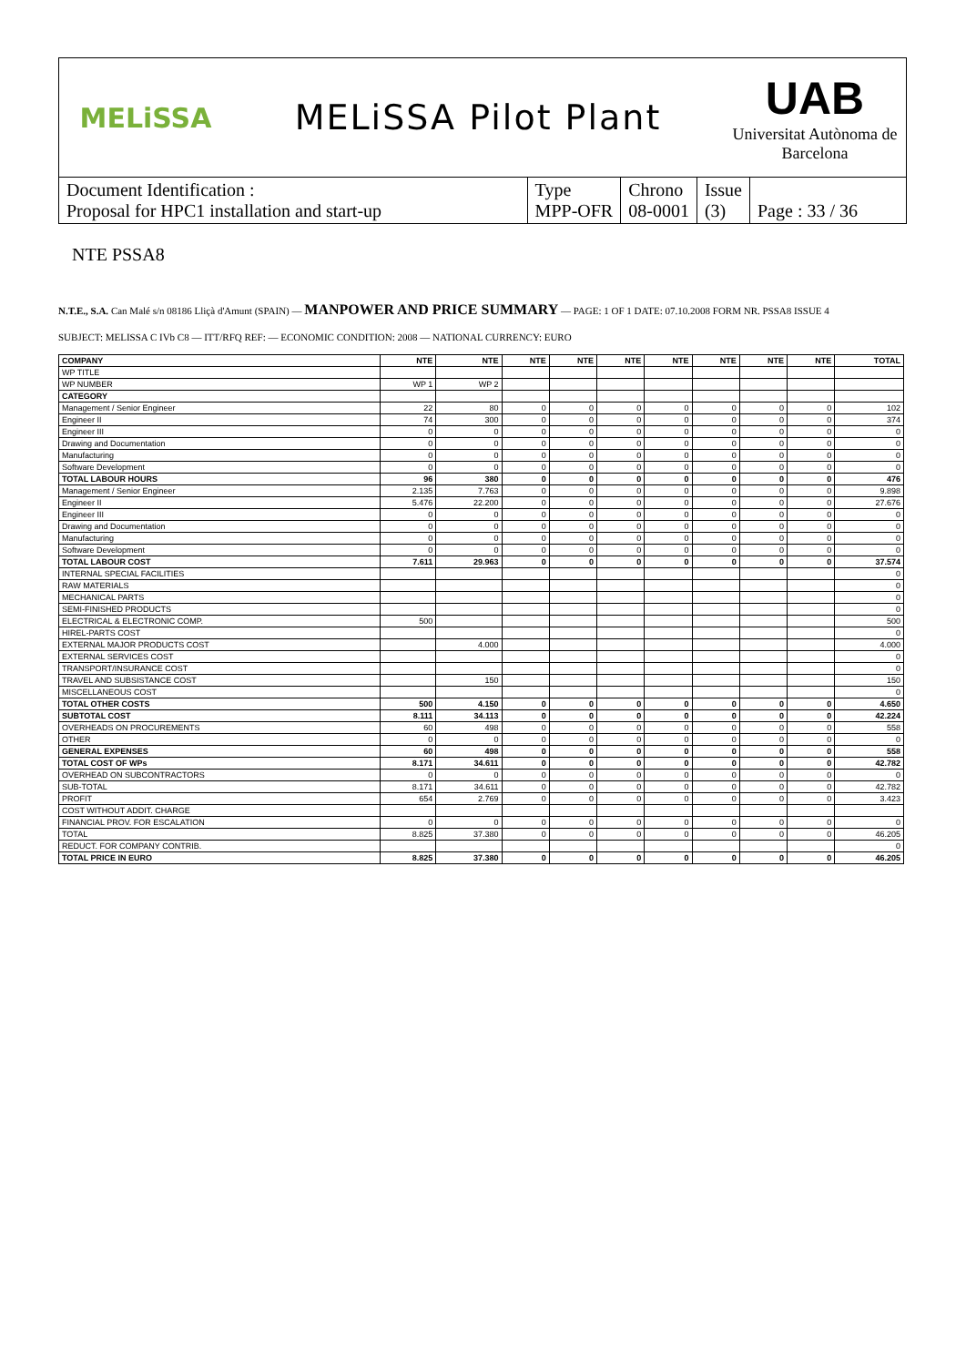MELiSSA
MELiSSA Pilot Plant
UAB
Universitat Autònoma de Barcelona
Document Identification :
Proposal for HPC1 installation and start-up
Type
MPP-OFR
Chrono
08-0001
Issue
(3)
Page : 33 / 36
NTE PSSA8
N.T.E., S.A. Can Malé s/n 08186 Lliçà d'Amunt (SPAIN) — MANPOWER AND PRICE SUMMARY — PAGE: 1 OF 1 DATE: 07.10.2008 FORM NR. PSSA8 ISSUE 4
SUBJECT: MELISSA C IVb C8 — ITT/RFQ REF: — ECONOMIC CONDITION: 2008 — NATIONAL CURRENCY: EURO
| COMPANY | NTE | NTE | NTE | NTE | NTE | NTE | NTE | NTE | NTE | TOTAL |
| --- | --- | --- | --- | --- | --- | --- | --- | --- | --- | --- |
| WP TITLE | | | | | | | | | | |
| WP NUMBER | WP 1 | WP 2 | | | | | | | | |
| CATEGORY | | | | | | | | | | |
| Management / Senior Engineer | 22 | 80 | 0 | 0 | 0 | 0 | 0 | 0 | 0 | 102 |
| Engineer II | 74 | 300 | 0 | 0 | 0 | 0 | 0 | 0 | 0 | 374 |
| Engineer III | 0 | 0 | 0 | 0 | 0 | 0 | 0 | 0 | 0 | 0 |
| Drawing and Documentation | 0 | 0 | 0 | 0 | 0 | 0 | 0 | 0 | 0 | 0 |
| Manufacturing | 0 | 0 | 0 | 0 | 0 | 0 | 0 | 0 | 0 | 0 |
| Software Development | 0 | 0 | 0 | 0 | 0 | 0 | 0 | 0 | 0 | 0 |
| TOTAL LABOUR HOURS | 96 | 380 | 0 | 0 | 0 | 0 | 0 | 0 | 0 | 476 |
| Management / Senior Engineer | 2.135 | 7.763 | 0 | 0 | 0 | 0 | 0 | 0 | 0 | 9.898 |
| Engineer II | 5.476 | 22.200 | 0 | 0 | 0 | 0 | 0 | 0 | 0 | 27.676 |
| Engineer III | 0 | 0 | 0 | 0 | 0 | 0 | 0 | 0 | 0 | 0 |
| Drawing and Documentation | 0 | 0 | 0 | 0 | 0 | 0 | 0 | 0 | 0 | 0 |
| Manufacturing | 0 | 0 | 0 | 0 | 0 | 0 | 0 | 0 | 0 | 0 |
| Software Development | 0 | 0 | 0 | 0 | 0 | 0 | 0 | 0 | 0 | 0 |
| TOTAL LABOUR COST | 7.611 | 29.963 | 0 | 0 | 0 | 0 | 0 | 0 | 0 | 37.574 |
| INTERNAL SPECIAL FACILITIES | | | | | | | | | | 0 |
| RAW MATERIALS | | | | | | | | | | 0 |
| MECHANICAL PARTS | | | | | | | | | | 0 |
| SEMI-FINISHED PRODUCTS | | | | | | | | | | 0 |
| ELECTRICAL & ELECTRONIC COMP. | 500 | | | | | | | | | 500 |
| HIREL-PARTS COST | | | | | | | | | | 0 |
| EXTERNAL MAJOR PRODUCTS COST | | 4.000 | | | | | | | | 4.000 |
| EXTERNAL SERVICES COST | | | | | | | | | | 0 |
| TRANSPORT/INSURANCE COST | | | | | | | | | | 0 |
| TRAVEL AND SUBSISTANCE COST | | 150 | | | | | | | | 150 |
| MISCELLANEOUS COST | | | | | | | | | | 0 |
| TOTAL OTHER COSTS | 500 | 4.150 | 0 | 0 | 0 | 0 | 0 | 0 | 0 | 4.650 |
| SUBTOTAL COST | 8.111 | 34.113 | 0 | 0 | 0 | 0 | 0 | 0 | 0 | 42.224 |
| OVERHEADS ON PROCUREMENTS | 60 | 498 | 0 | 0 | 0 | 0 | 0 | 0 | 0 | 558 |
| OTHER | 0 | 0 | 0 | 0 | 0 | 0 | 0 | 0 | 0 | 0 |
| GENERAL EXPENSES | 60 | 498 | 0 | 0 | 0 | 0 | 0 | 0 | 0 | 558 |
| TOTAL COST OF WPs | 8.171 | 34.611 | 0 | 0 | 0 | 0 | 0 | 0 | 0 | 42.782 |
| OVERHEAD ON SUBCONTRACTORS | 0 | 0 | 0 | 0 | 0 | 0 | 0 | 0 | 0 | 0 |
| SUB-TOTAL | 8.171 | 34.611 | 0 | 0 | 0 | 0 | 0 | 0 | 0 | 42.782 |
| PROFIT | 654 | 2.769 | 0 | 0 | 0 | 0 | 0 | 0 | 0 | 3.423 |
| COST WITHOUT ADDIT. CHARGE | | | | | | | | | | |
| FINANCIAL PROV. FOR ESCALATION | 0 | 0 | 0 | 0 | 0 | 0 | 0 | 0 | 0 | 0 |
| TOTAL | 8.825 | 37.380 | 0 | 0 | 0 | 0 | 0 | 0 | 0 | 46.205 |
| REDUCT. FOR COMPANY CONTRIB. | | | | | | | | | | 0 |
| TOTAL PRICE IN EURO | 8.825 | 37.380 | 0 | 0 | 0 | 0 | 0 | 0 | 0 | 46.205 |